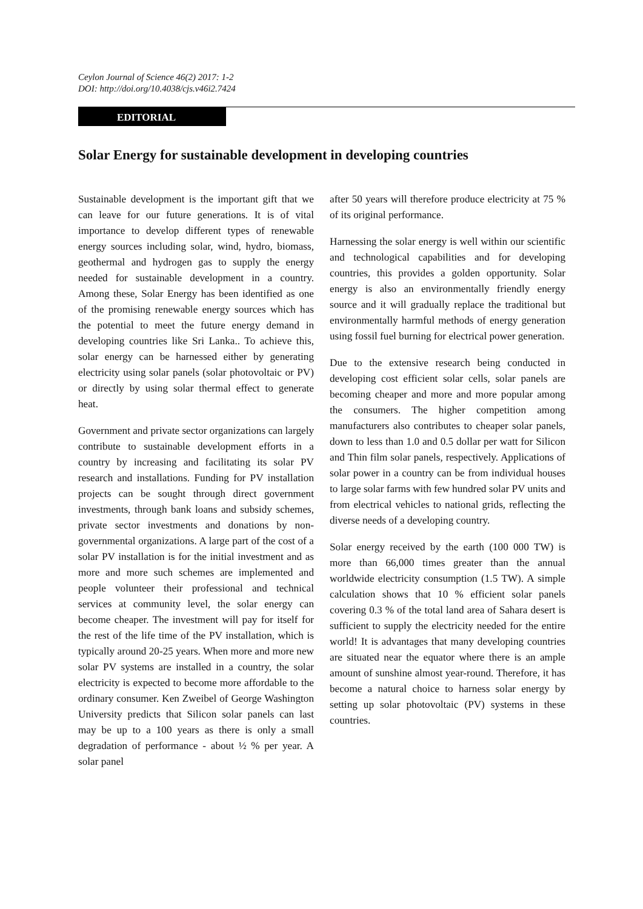Ceylon Journal of Science 46(2) 2017: 1-2
DOI: http://doi.org/10.4038/cjs.v46i2.7424
EDITORIAL
Solar Energy for sustainable development in developing countries
Sustainable development is the important gift that we can leave for our future generations. It is of vital importance to develop different types of renewable energy sources including solar, wind, hydro, biomass, geothermal and hydrogen gas to supply the energy needed for sustainable development in a country. Among these, Solar Energy has been identified as one of the promising renewable energy sources which has the potential to meet the future energy demand in developing countries like Sri Lanka.. To achieve this, solar energy can be harnessed either by generating electricity using solar panels (solar photovoltaic or PV) or directly by using solar thermal effect to generate heat.
Government and private sector organizations can largely contribute to sustainable development efforts in a country by increasing and facilitating its solar PV research and installations. Funding for PV installation projects can be sought through direct government investments, through bank loans and subsidy schemes, private sector investments and donations by non-governmental organizations. A large part of the cost of a solar PV installation is for the initial investment and as more and more such schemes are implemented and people volunteer their professional and technical services at community level, the solar energy can become cheaper. The investment will pay for itself for the rest of the life time of the PV installation, which is typically around 20-25 years. When more and more new solar PV systems are installed in a country, the solar electricity is expected to become more affordable to the ordinary consumer. Ken Zweibel of George Washington University predicts that Silicon solar panels can last may be up to a 100 years as there is only a small degradation of performance - about ½ % per year. A solar panel
after 50 years will therefore produce electricity at 75 % of its original performance.
Harnessing the solar energy is well within our scientific and technological capabilities and for developing countries, this provides a golden opportunity. Solar energy is also an environmentally friendly energy source and it will gradually replace the traditional but environmentally harmful methods of energy generation using fossil fuel burning for electrical power generation.
Due to the extensive research being conducted in developing cost efficient solar cells, solar panels are becoming cheaper and more and more popular among the consumers. The higher competition among manufacturers also contributes to cheaper solar panels, down to less than 1.0 and 0.5 dollar per watt for Silicon and Thin film solar panels, respectively. Applications of solar power in a country can be from individual houses to large solar farms with few hundred solar PV units and from electrical vehicles to national grids, reflecting the diverse needs of a developing country.
Solar energy received by the earth (100 000 TW) is more than 66,000 times greater than the annual worldwide electricity consumption (1.5 TW). A simple calculation shows that 10 % efficient solar panels covering 0.3 % of the total land area of Sahara desert is sufficient to supply the electricity needed for the entire world! It is advantages that many developing countries are situated near the equator where there is an ample amount of sunshine almost year-round. Therefore, it has become a natural choice to harness solar energy by setting up solar photovoltaic (PV) systems in these countries.